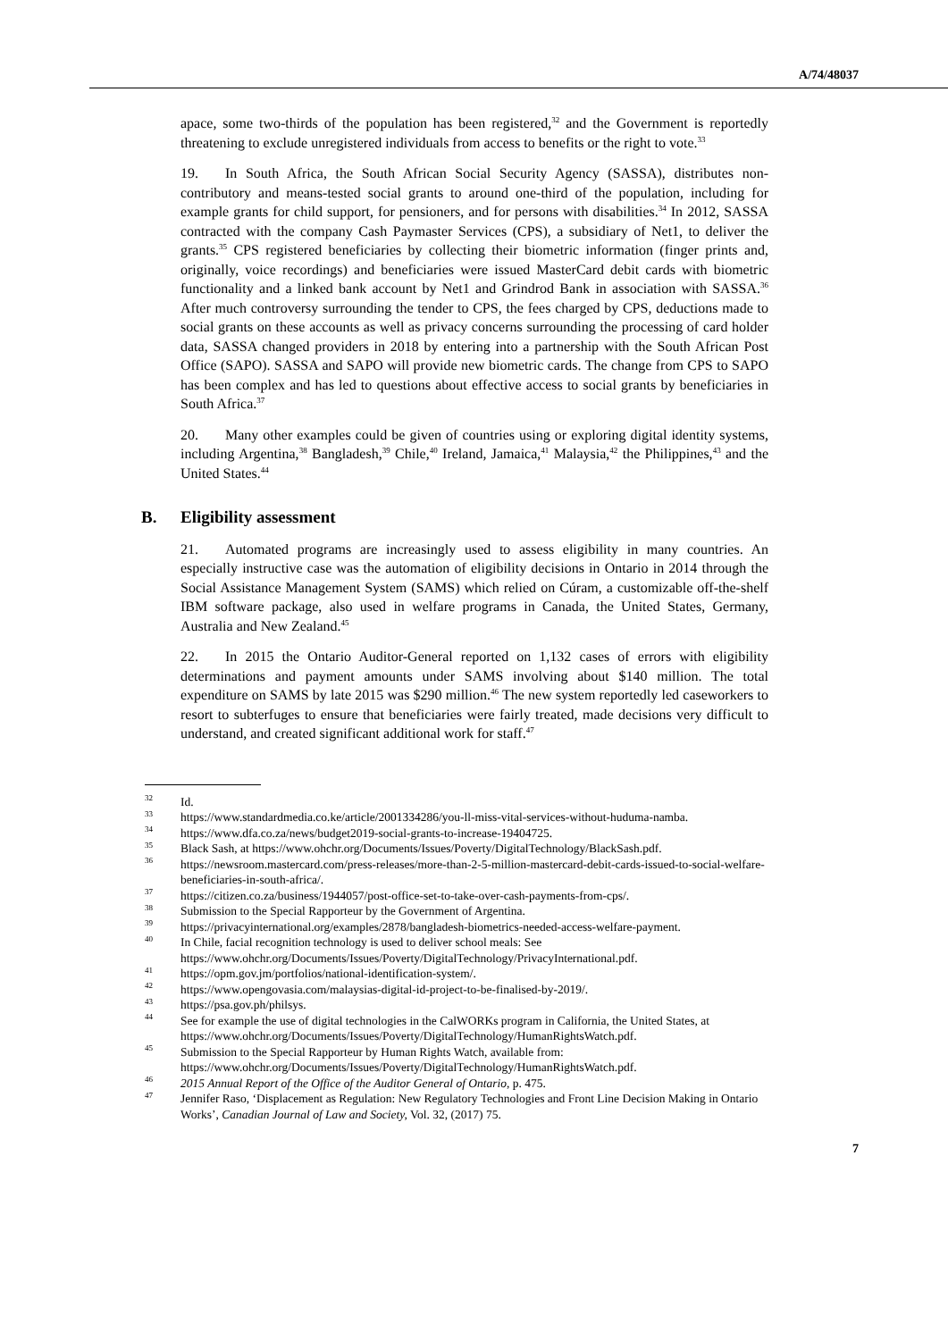A/74/48037
apace, some two-thirds of the population has been registered,<sup>32</sup> and the Government is reportedly threatening to exclude unregistered individuals from access to benefits or the right to vote.<sup>33</sup>
19. In South Africa, the South African Social Security Agency (SASSA), distributes non-contributory and means-tested social grants to around one-third of the population, including for example grants for child support, for pensioners, and for persons with disabilities.<sup>34</sup> In 2012, SASSA contracted with the company Cash Paymaster Services (CPS), a subsidiary of Net1, to deliver the grants.<sup>35</sup> CPS registered beneficiaries by collecting their biometric information (finger prints and, originally, voice recordings) and beneficiaries were issued MasterCard debit cards with biometric functionality and a linked bank account by Net1 and Grindrod Bank in association with SASSA.<sup>36</sup> After much controversy surrounding the tender to CPS, the fees charged by CPS, deductions made to social grants on these accounts as well as privacy concerns surrounding the processing of card holder data, SASSA changed providers in 2018 by entering into a partnership with the South African Post Office (SAPO). SASSA and SAPO will provide new biometric cards. The change from CPS to SAPO has been complex and has led to questions about effective access to social grants by beneficiaries in South Africa.<sup>37</sup>
20. Many other examples could be given of countries using or exploring digital identity systems, including Argentina,<sup>38</sup> Bangladesh,<sup>39</sup> Chile,<sup>40</sup> Ireland, Jamaica,<sup>41</sup> Malaysia,<sup>42</sup> the Philippines,<sup>43</sup> and the United States.<sup>44</sup>
B. Eligibility assessment
21. Automated programs are increasingly used to assess eligibility in many countries. An especially instructive case was the automation of eligibility decisions in Ontario in 2014 through the Social Assistance Management System (SAMS) which relied on Cúram, a customizable off-the-shelf IBM software package, also used in welfare programs in Canada, the United States, Germany, Australia and New Zealand.<sup>45</sup>
22. In 2015 the Ontario Auditor-General reported on 1,132 cases of errors with eligibility determinations and payment amounts under SAMS involving about $140 million. The total expenditure on SAMS by late 2015 was $290 million.<sup>46</sup> The new system reportedly led caseworkers to resort to subterfuges to ensure that beneficiaries were fairly treated, made decisions very difficult to understand, and created significant additional work for staff.<sup>47</sup>
<sup>32</sup> Id.
<sup>33</sup> https://www.standardmedia.co.ke/article/2001334286/you-ll-miss-vital-services-without-huduma-namba.
<sup>34</sup> https://www.dfa.co.za/news/budget2019-social-grants-to-increase-19404725.
<sup>35</sup> Black Sash, at https://www.ohchr.org/Documents/Issues/Poverty/DigitalTechnology/BlackSash.pdf.
<sup>36</sup> https://newsroom.mastercard.com/press-releases/more-than-2-5-million-mastercard-debit-cards-issued-to-social-welfare-beneficiaries-in-south-africa/.
<sup>37</sup> https://citizen.co.za/business/1944057/post-office-set-to-take-over-cash-payments-from-cps/.
<sup>38</sup> Submission to the Special Rapporteur by the Government of Argentina.
<sup>39</sup> https://privacyinternational.org/examples/2878/bangladesh-biometrics-needed-access-welfare-payment.
<sup>40</sup> In Chile, facial recognition technology is used to deliver school meals: See https://www.ohchr.org/Documents/Issues/Poverty/DigitalTechnology/PrivacyInternational.pdf.
<sup>41</sup> https://opm.gov.jm/portfolios/national-identification-system/.
<sup>42</sup> https://www.opengovasia.com/malaysias-digital-id-project-to-be-finalised-by-2019/.
<sup>43</sup> https://psa.gov.ph/philsys.
<sup>44</sup> See for example the use of digital technologies in the CalWORKs program in California, the United States, at https://www.ohchr.org/Documents/Issues/Poverty/DigitalTechnology/HumanRightsWatch.pdf.
<sup>45</sup> Submission to the Special Rapporteur by Human Rights Watch, available from: https://www.ohchr.org/Documents/Issues/Poverty/DigitalTechnology/HumanRightsWatch.pdf.
<sup>46</sup> 2015 Annual Report of the Office of the Auditor General of Ontario, p. 475.
<sup>47</sup> Jennifer Raso, ‘Displacement as Regulation: New Regulatory Technologies and Front Line Decision Making in Ontario Works’, Canadian Journal of Law and Society, Vol. 32, (2017) 75.
7